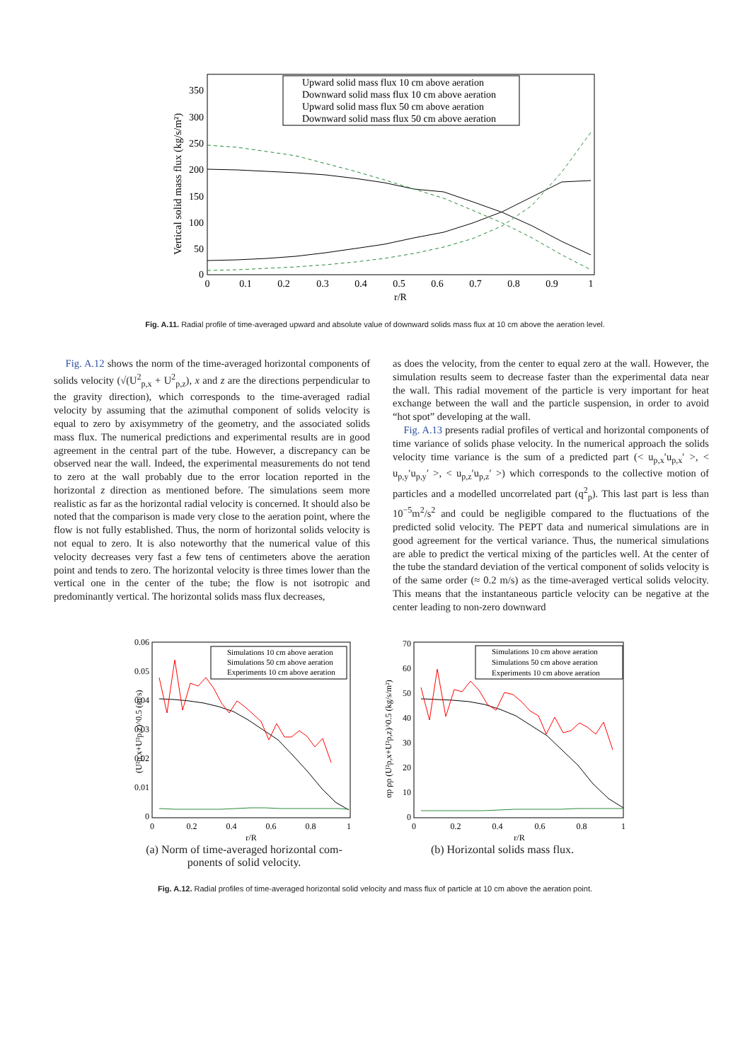350
300
250
200
150
100
50
0
0
0.1
0.2
0.3
0.4
0.5
0.6
0.7
0.8
0.9
1
r/R
Vertical solid mass flux (kg/s/m²)
Upward solid mass flux 10 cm above aeration
Downward solid mass flux 10 cm above aeration
Upward solid mass flux 50 cm above aeration
Downward solid mass flux 50 cm above aeration
Fig. A.11. Radial profile of time-averaged upward and absolute value of downward solids mass flux at 10 cm above the aeration level.
Fig. A.12 shows the norm of the time-averaged horizontal components of solids velocity (√(U<sup>2</sup><sub>p,x</sub> + U<sup>2</sup><sub>p,z</sub>), x and z are the directions perpendicular to the gravity direction), which corresponds to the time-averaged radial velocity by assuming that the azimuthal component of solids velocity is equal to zero by axisymmetry of the geometry, and the associated solids mass flux. The numerical predictions and experimental results are in good agreement in the central part of the tube. However, a discrepancy can be observed near the wall. Indeed, the experimental measurements do not tend to zero at the wall probably due to the error location reported in the horizontal z direction as mentioned before. The simulations seem more realistic as far as the horizontal radial velocity is concerned. It should also be noted that the comparison is made very close to the aeration point, where the flow is not fully established. Thus, the norm of horizontal solids velocity is not equal to zero. It is also noteworthy that the numerical value of this velocity decreases very fast a few tens of centimeters above the aeration point and tends to zero. The horizontal velocity is three times lower than the vertical one in the center of the tube; the flow is not isotropic and predominantly vertical. The horizontal solids mass flux decreases,
as does the velocity, from the center to equal zero at the wall. However, the simulation results seem to decrease faster than the experimental data near the wall. This radial movement of the particle is very important for heat exchange between the wall and the particle suspension, in order to avoid “hot spot” developing at the wall.
Fig. A.13 presents radial profiles of vertical and horizontal components of time variance of solids phase velocity. In the numerical approach the solids velocity time variance is the sum of a predicted part (< u<sub>p,x</sub>′u<sub>p,x</sub>′ >, < u<sub>p,y</sub>′u<sub>p,y</sub>′ >, < u<sub>p,z</sub>′u<sub>p,z</sub>′ >) which corresponds to the collective motion of particles and a modelled uncorrelated part (q<sup>2</sup><sub>p</sub>). This last part is less than 10<sup>−5</sup>m<sup>2</sup>/s<sup>2</sup> and could be negligible compared to the fluctuations of the predicted solid velocity. The PEPT data and numerical simulations are in good agreement for the vertical variance. Thus, the numerical simulations are able to predict the vertical mixing of the particles well. At the center of the tube the standard deviation of the vertical component of solids velocity is of the same order (≈ 0.2 m/s) as the time-averaged vertical solids velocity. This means that the instantaneous particle velocity can be negative at the center leading to non-zero downward
0.06
0.05
0.04
0.03
0.02
0.01
0
0
0.2
0.4
0.6
0.8
1
r/R
(U²p,x+U²p,z)^0.5 (m/s)
Simulations 10 cm above aeration
Simulations 50 cm above aeration
Experiments 10 cm above aeration
(a) Norm of time-averaged horizontal com-
ponents of solid velocity.
70
60
50
40
30
20
10
0
0
0.2
0.4
0.6
0.8
1
r/R
αp ρp (U²p,x+U²p,z)^0.5 (kg/s/m²)
Simulations 10 cm above aeration
Simulations 50 cm above aeration
Experiments 10 cm above aeration
(b) Horizontal solids mass flux.
Fig. A.12. Radial profiles of time-averaged horizontal solid velocity and mass flux of particle at 10 cm above the aeration point.